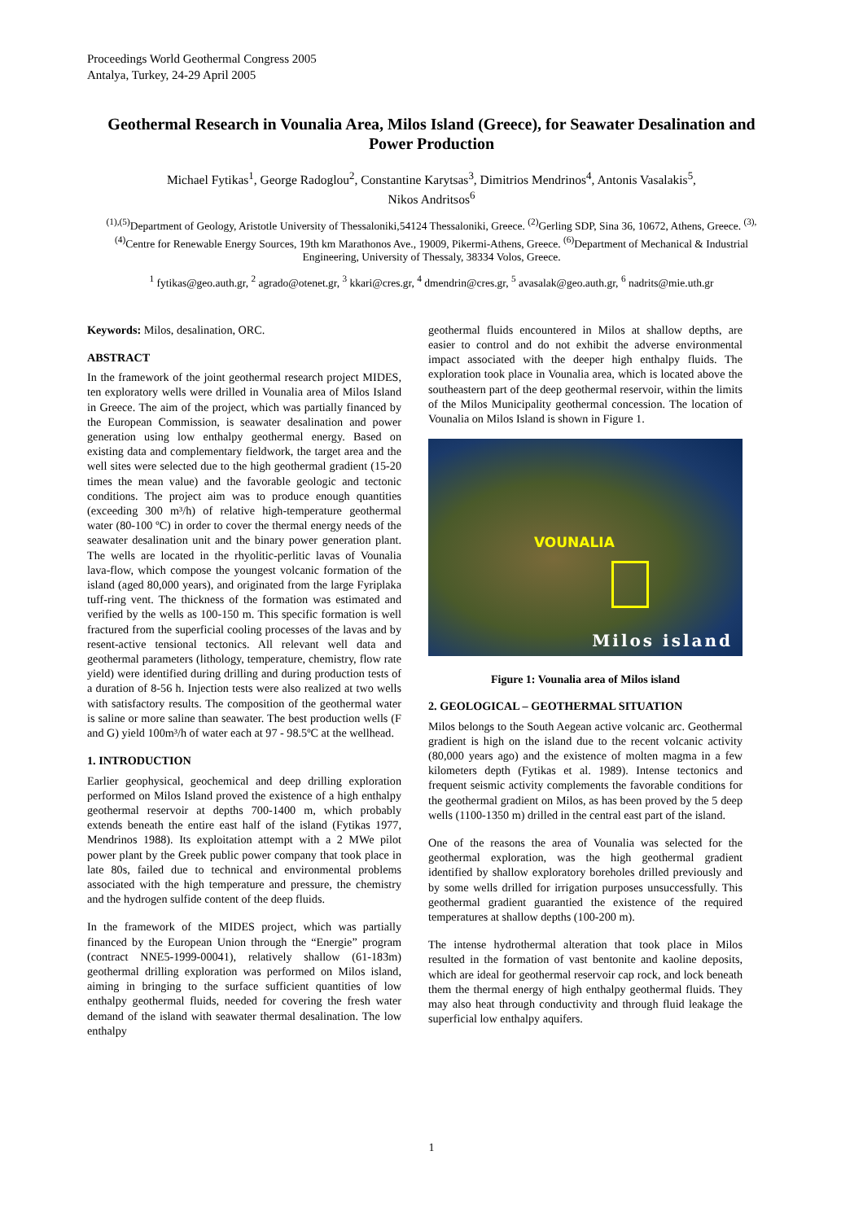Proceedings World Geothermal Congress 2005
Antalya, Turkey, 24-29 April 2005
Geothermal Research in Vounalia Area, Milos Island (Greece), for Seawater Desalination and Power Production
Michael Fytikas<sup>1</sup>, George Radoglou<sup>2</sup>, Constantine Karytsas<sup>3</sup>, Dimitrios Mendrinos<sup>4</sup>, Antonis Vasalakis<sup>5</sup>,
Nikos Andritsos<sup>6</sup>
<sup>(1),(5)</sup>Department of Geology, Aristotle University of Thessaloniki,54124 Thessaloniki, Greece. <sup>(2)</sup>Gerling SDP, Sina 36, 10672, Athens, Greece. <sup>(3),(4)</sup>Centre for Renewable Energy Sources, 19th km Marathonos Ave., 19009, Pikermi-Athens, Greece. <sup>(6)</sup>Department of Mechanical & Industrial Engineering, University of Thessaly, 38334 Volos, Greece.
<sup>1</sup> fytikas@geo.auth.gr, <sup>2</sup> agrado@otenet.gr, <sup>3</sup> kkari@cres.gr, <sup>4</sup> dmendrin@cres.gr, <sup>5</sup> avasalak@geo.auth.gr, <sup>6</sup> nadrits@mie.uth.gr
Keywords: Milos, desalination, ORC.
ABSTRACT
In the framework of the joint geothermal research project MIDES, ten exploratory wells were drilled in Vounalia area of Milos Island in Greece. The aim of the project, which was partially financed by the European Commission, is seawater desalination and power generation using low enthalpy geothermal energy. Based on existing data and complementary fieldwork, the target area and the well sites were selected due to the high geothermal gradient (15-20 times the mean value) and the favorable geologic and tectonic conditions. The project aim was to produce enough quantities (exceeding 300 m³/h) of relative high-temperature geothermal water (80-100 ºC) in order to cover the thermal energy needs of the seawater desalination unit and the binary power generation plant. The wells are located in the rhyolitic-perlitic lavas of Vounalia lava-flow, which compose the youngest volcanic formation of the island (aged 80,000 years), and originated from the large Fyriplaka tuff-ring vent. The thickness of the formation was estimated and verified by the wells as 100-150 m. This specific formation is well fractured from the superficial cooling processes of the lavas and by resent-active tensional tectonics. All relevant well data and geothermal parameters (lithology, temperature, chemistry, flow rate yield) were identified during drilling and during production tests of a duration of 8-56 h. Injection tests were also realized at two wells with satisfactory results. The composition of the geothermal water is saline or more saline than seawater. The best production wells (F and G) yield 100m³/h of water each at 97 - 98.5ºC at the wellhead.
1. INTRODUCTION
Earlier geophysical, geochemical and deep drilling exploration performed on Milos Island proved the existence of a high enthalpy geothermal reservoir at depths 700-1400 m, which probably extends beneath the entire east half of the island (Fytikas 1977, Mendrinos 1988). Its exploitation attempt with a 2 MWe pilot power plant by the Greek public power company that took place in late 80s, failed due to technical and environmental problems associated with the high temperature and pressure, the chemistry and the hydrogen sulfide content of the deep fluids.
In the framework of the MIDES project, which was partially financed by the European Union through the “Energie” program (contract NNE5-1999-00041), relatively shallow (61-183m) geothermal drilling exploration was performed on Milos island, aiming in bringing to the surface sufficient quantities of low enthalpy geothermal fluids, needed for covering the fresh water demand of the island with seawater thermal desalination. The low enthalpy
geothermal fluids encountered in Milos at shallow depths, are easier to control and do not exhibit the adverse environmental impact associated with the deeper high enthalpy fluids. The exploration took place in Vounalia area, which is located above the southeastern part of the deep geothermal reservoir, within the limits of the Milos Municipality geothermal concession. The location of Vounalia on Milos Island is shown in Figure 1.
VOUNALIA
Milos island
Figure 1: Vounalia area of Milos island
2. GEOLOGICAL – GEOTHERMAL SITUATION
Milos belongs to the South Aegean active volcanic arc. Geothermal gradient is high on the island due to the recent volcanic activity (80,000 years ago) and the existence of molten magma in a few kilometers depth (Fytikas et al. 1989). Intense tectonics and frequent seismic activity complements the favorable conditions for the geothermal gradient on Milos, as has been proved by the 5 deep wells (1100-1350 m) drilled in the central east part of the island.
One of the reasons the area of Vounalia was selected for the geothermal exploration, was the high geothermal gradient identified by shallow exploratory boreholes drilled previously and by some wells drilled for irrigation purposes unsuccessfully. This geothermal gradient guarantied the existence of the required temperatures at shallow depths (100-200 m).
The intense hydrothermal alteration that took place in Milos resulted in the formation of vast bentonite and kaoline deposits, which are ideal for geothermal reservoir cap rock, and lock beneath them the thermal energy of high enthalpy geothermal fluids. They may also heat through conductivity and through fluid leakage the superficial low enthalpy aquifers.
1